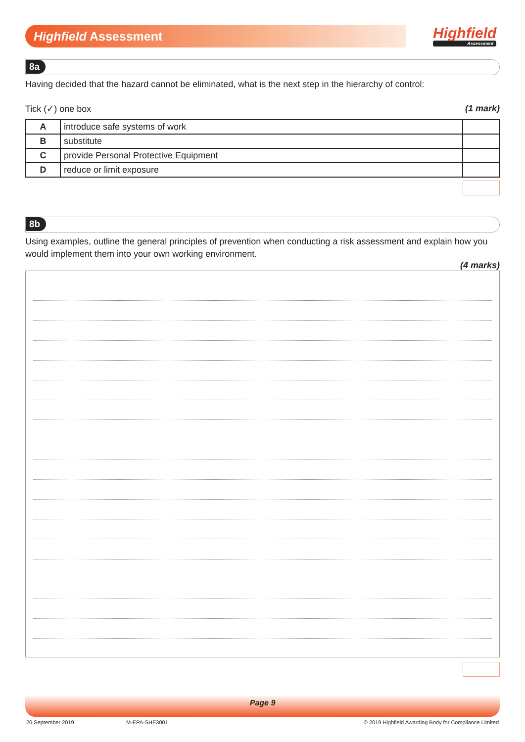Highfield Assessment Highfield
Assessment
8a
Having decided that the hazard cannot be eliminated, what is the next step in the hierarchy of control:
Tick (✓) one box (1 mark)
| A | introduce safe systems of work | |
| B | substitute | |
| C | provide Personal Protective Equipment | |
| D | reduce or limit exposure | |
8b
Using examples, outline the general principles of prevention when conducting a risk assessment and explain how you would implement them into your own working environment.
(4 marks)
Page 9
20 September 2019 M-EPA-SHE3001 © 2019 Highfield Awarding Body for Compliance Limited